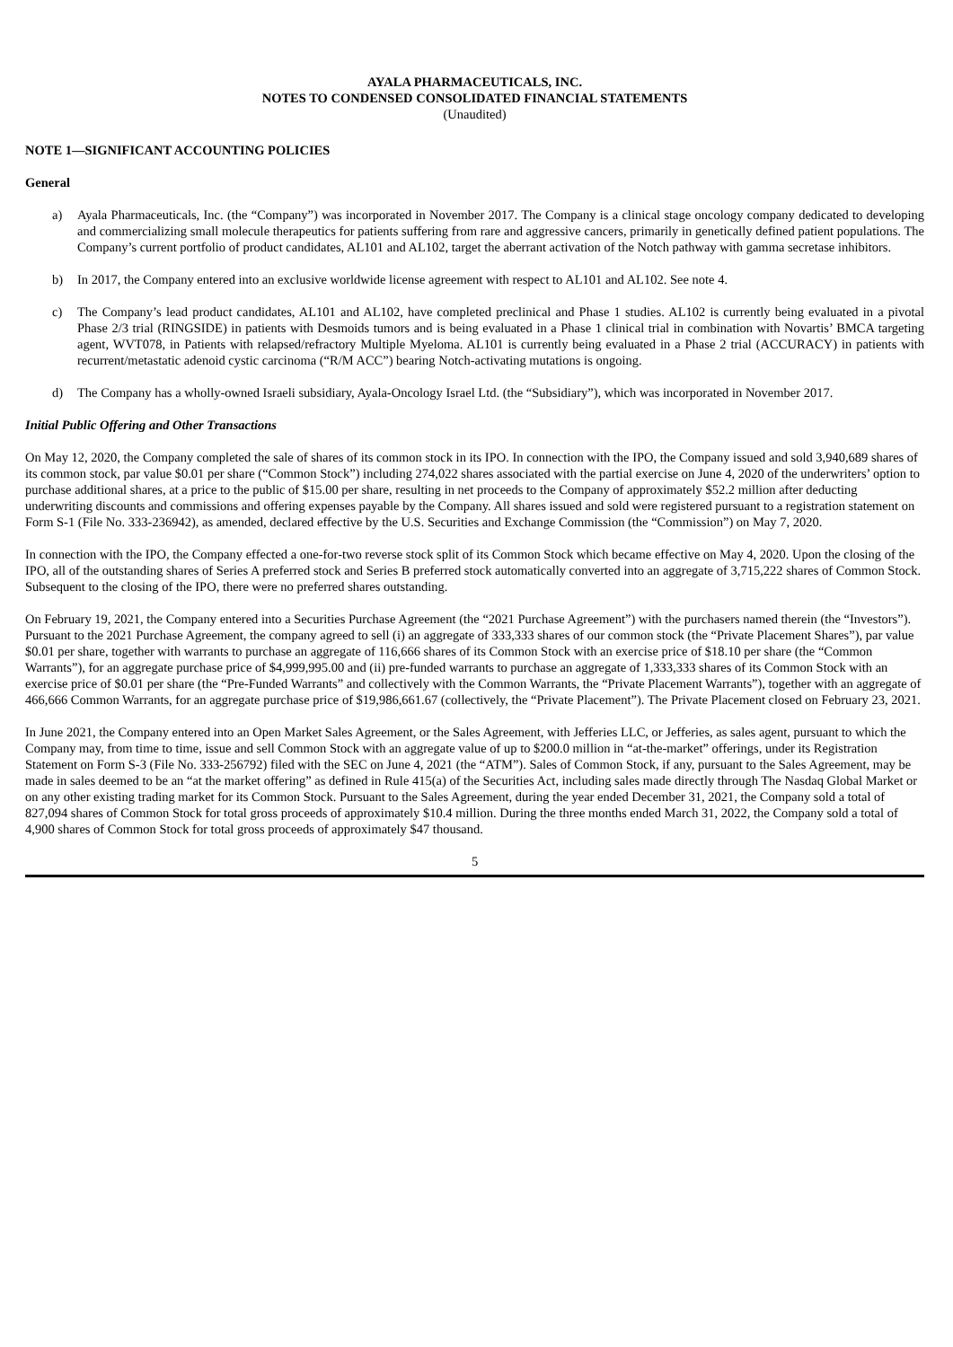AYALA PHARMACEUTICALS, INC.
NOTES TO CONDENSED CONSOLIDATED FINANCIAL STATEMENTS
(Unaudited)
NOTE 1—SIGNIFICANT ACCOUNTING POLICIES
General
a) Ayala Pharmaceuticals, Inc. (the “Company”) was incorporated in November 2017. The Company is a clinical stage oncology company dedicated to developing and commercializing small molecule therapeutics for patients suffering from rare and aggressive cancers, primarily in genetically defined patient populations. The Company’s current portfolio of product candidates, AL101 and AL102, target the aberrant activation of the Notch pathway with gamma secretase inhibitors.
b) In 2017, the Company entered into an exclusive worldwide license agreement with respect to AL101 and AL102. See note 4.
c) The Company’s lead product candidates, AL101 and AL102, have completed preclinical and Phase 1 studies. AL102 is currently being evaluated in a pivotal Phase 2/3 trial (RINGSIDE) in patients with Desmoids tumors and is being evaluated in a Phase 1 clinical trial in combination with Novartis’ BMCA targeting agent, WVT078, in Patients with relapsed/refractory Multiple Myeloma. AL101 is currently being evaluated in a Phase 2 trial (ACCURACY) in patients with recurrent/metastatic adenoid cystic carcinoma (“R/M ACC”) bearing Notch-activating mutations is ongoing.
d) The Company has a wholly-owned Israeli subsidiary, Ayala-Oncology Israel Ltd. (the “Subsidiary”), which was incorporated in November 2017.
Initial Public Offering and Other Transactions
On May 12, 2020, the Company completed the sale of shares of its common stock in its IPO. In connection with the IPO, the Company issued and sold 3,940,689 shares of its common stock, par value $0.01 per share (“Common Stock”) including 274,022 shares associated with the partial exercise on June 4, 2020 of the underwriters’ option to purchase additional shares, at a price to the public of $15.00 per share, resulting in net proceeds to the Company of approximately $52.2 million after deducting underwriting discounts and commissions and offering expenses payable by the Company. All shares issued and sold were registered pursuant to a registration statement on Form S-1 (File No. 333-236942), as amended, declared effective by the U.S. Securities and Exchange Commission (the “Commission”) on May 7, 2020.
In connection with the IPO, the Company effected a one-for-two reverse stock split of its Common Stock which became effective on May 4, 2020. Upon the closing of the IPO, all of the outstanding shares of Series A preferred stock and Series B preferred stock automatically converted into an aggregate of 3,715,222 shares of Common Stock. Subsequent to the closing of the IPO, there were no preferred shares outstanding.
On February 19, 2021, the Company entered into a Securities Purchase Agreement (the “2021 Purchase Agreement”) with the purchasers named therein (the “Investors”). Pursuant to the 2021 Purchase Agreement, the company agreed to sell (i) an aggregate of 333,333 shares of our common stock (the “Private Placement Shares”), par value $0.01 per share, together with warrants to purchase an aggregate of 116,666 shares of its Common Stock with an exercise price of $18.10 per share (the “Common Warrants”), for an aggregate purchase price of $4,999,995.00 and (ii) pre-funded warrants to purchase an aggregate of 1,333,333 shares of its Common Stock with an exercise price of $0.01 per share (the “Pre-Funded Warrants” and collectively with the Common Warrants, the “Private Placement Warrants”), together with an aggregate of 466,666 Common Warrants, for an aggregate purchase price of $19,986,661.67 (collectively, the “Private Placement”). The Private Placement closed on February 23, 2021.
In June 2021, the Company entered into an Open Market Sales Agreement, or the Sales Agreement, with Jefferies LLC, or Jefferies, as sales agent, pursuant to which the Company may, from time to time, issue and sell Common Stock with an aggregate value of up to $200.0 million in “at-the-market” offerings, under its Registration Statement on Form S-3 (File No. 333-256792) filed with the SEC on June 4, 2021 (the “ATM”). Sales of Common Stock, if any, pursuant to the Sales Agreement, may be made in sales deemed to be an “at the market offering” as defined in Rule 415(a) of the Securities Act, including sales made directly through The Nasdaq Global Market or on any other existing trading market for its Common Stock. Pursuant to the Sales Agreement, during the year ended December 31, 2021, the Company sold a total of 827,094 shares of Common Stock for total gross proceeds of approximately $10.4 million. During the three months ended March 31, 2022, the Company sold a total of 4,900 shares of Common Stock for total gross proceeds of approximately $47 thousand.
5